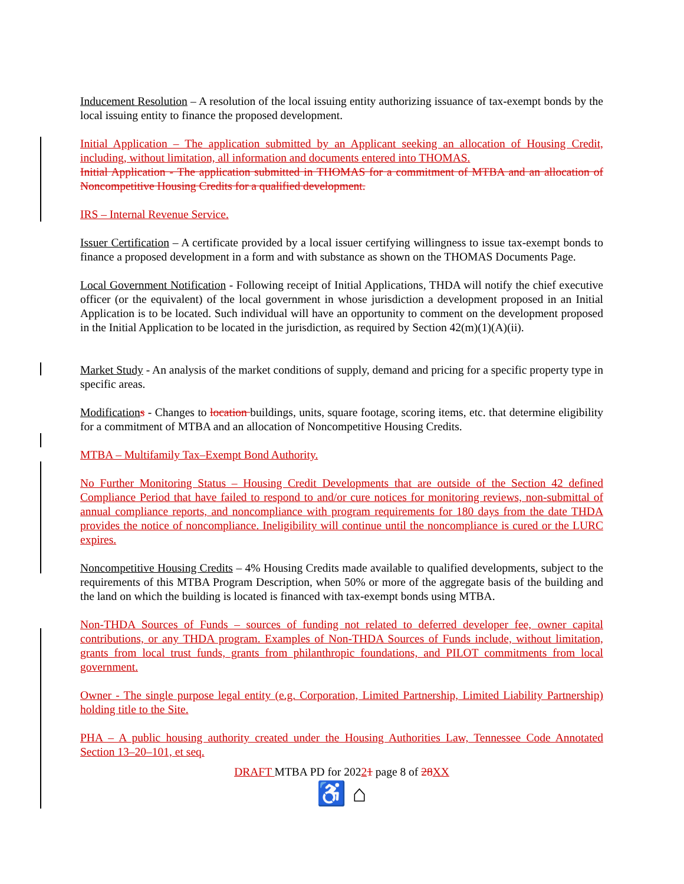Inducement Resolution – A resolution of the local issuing entity authorizing issuance of tax-exempt bonds by the local issuing entity to finance the proposed development.
Initial Application – The application submitted by an Applicant seeking an allocation of Housing Credit, including, without limitation, all information and documents entered into THOMAS.
Initial Application - The application submitted in THOMAS for a commitment of MTBA and an allocation of Noncompetitive Housing Credits for a qualified development.
IRS – Internal Revenue Service.
Issuer Certification – A certificate provided by a local issuer certifying willingness to issue tax-exempt bonds to finance a proposed development in a form and with substance as shown on the THOMAS Documents Page.
Local Government Notification - Following receipt of Initial Applications, THDA will notify the chief executive officer (or the equivalent) of the local government in whose jurisdiction a development proposed in an Initial Application is to be located. Such individual will have an opportunity to comment on the development proposed in the Initial Application to be located in the jurisdiction, as required by Section 42(m)(1)(A)(ii).
Market Study - An analysis of the market conditions of supply, demand and pricing for a specific property type in specific areas.
Modification s - Changes to location buildings, units, square footage, scoring items, etc. that determine eligibility for a commitment of MTBA and an allocation of Noncompetitive Housing Credits.
MTBA – Multifamily Tax–Exempt Bond Authority.
No Further Monitoring Status – Housing Credit Developments that are outside of the Section 42 defined Compliance Period that have failed to respond to and/or cure notices for monitoring reviews, non-submittal of annual compliance reports, and noncompliance with program requirements for 180 days from the date THDA provides the notice of noncompliance. Ineligibility will continue until the noncompliance is cured or the LURC expires.
Noncompetitive Housing Credits – 4% Housing Credits made available to qualified developments, subject to the requirements of this MTBA Program Description, when 50% or more of the aggregate basis of the building and the land on which the building is located is financed with tax-exempt bonds using MTBA.
Non-THDA Sources of Funds – sources of funding not related to deferred developer fee, owner capital contributions, or any THDA program. Examples of Non-THDA Sources of Funds include, without limitation, grants from local trust funds, grants from philanthropic foundations, and PILOT commitments from local government.
Owner - The single purpose legal entity (e.g. Corporation, Limited Partnership, Limited Liability Partnership) holding title to the Site.
PHA – A public housing authority created under the Housing Authorities Law, Tennessee Code Annotated Section 13–20–101, et seq.
DRAFT MTBA PD for 20221 page 8 of 28 XX
♿ ⌂